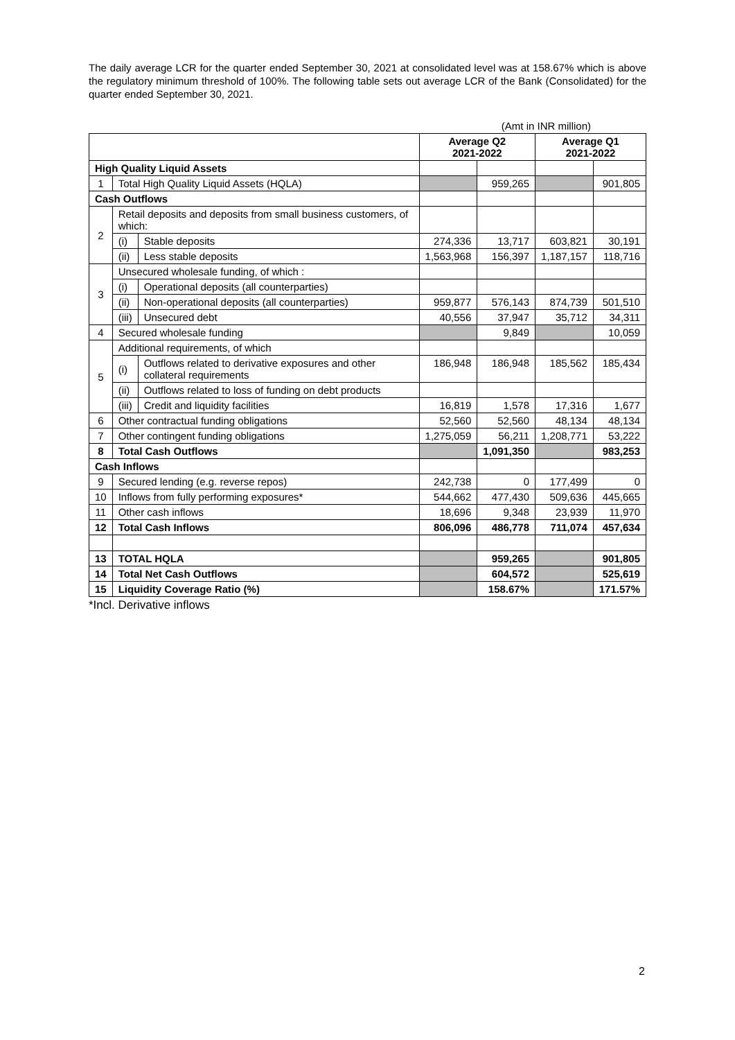The daily average LCR for the quarter ended September 30, 2021 at consolidated level was at 158.67% which is above the regulatory minimum threshold of 100%. The following table sets out average LCR of the Bank (Consolidated) for the quarter ended September 30, 2021.
(Amt in INR million)
| | | | Average Q2 2021-2022 | | Average Q1 2021-2022 | |
| --- | --- | --- | --- | --- | --- | --- |
| High Quality Liquid Assets | | | | | | |
| 1 | Total High Quality Liquid Assets (HQLA) | | | 959,265 | | 901,805 |
| Cash Outflows | | | | | | |
| 2 | Retail deposits and deposits from small business customers, of which: | | | | | |
| | (i) | Stable deposits | 274,336 | 13,717 | 603,821 | 30,191 |
| | (ii) | Less stable deposits | 1,563,968 | 156,397 | 1,187,157 | 118,716 |
| 3 | Unsecured wholesale funding, of which : | | | | | |
| | (i) | Operational deposits (all counterparties) | | | | |
| | (ii) | Non-operational deposits (all counterparties) | 959,877 | 576,143 | 874,739 | 501,510 |
| | (iii) | Unsecured debt | 40,556 | 37,947 | 35,712 | 34,311 |
| 4 | Secured wholesale funding | | | 9,849 | | 10,059 |
| 5 | Additional requirements, of which | | | | | |
| | (i) | Outflows related to derivative exposures and other collateral requirements | 186,948 | 186,948 | 185,562 | 185,434 |
| | (ii) | Outflows related to loss of funding on debt products | | | | |
| | (iii) | Credit and liquidity facilities | 16,819 | 1,578 | 17,316 | 1,677 |
| 6 | Other contractual funding obligations | | 52,560 | 52,560 | 48,134 | 48,134 |
| 7 | Other contingent funding obligations | | 1,275,059 | 56,211 | 1,208,771 | 53,222 |
| 8 | Total Cash Outflows | | | 1,091,350 | | 983,253 |
| Cash Inflows | | | | | | |
| 9 | Secured lending (e.g. reverse repos) | | 242,738 | 0 | 177,499 | 0 |
| 10 | Inflows from fully performing exposures* | | 544,662 | 477,430 | 509,636 | 445,665 |
| 11 | Other cash inflows | | 18,696 | 9,348 | 23,939 | 11,970 |
| 12 | Total Cash Inflows | | 806,096 | 486,778 | 711,074 | 457,634 |
| 13 | TOTAL HQLA | | | 959,265 | | 901,805 |
| 14 | Total Net Cash Outflows | | | 604,572 | | 525,619 |
| 15 | Liquidity Coverage Ratio (%) | | | 158.67% | | 171.57% |
*Incl. Derivative inflows
2